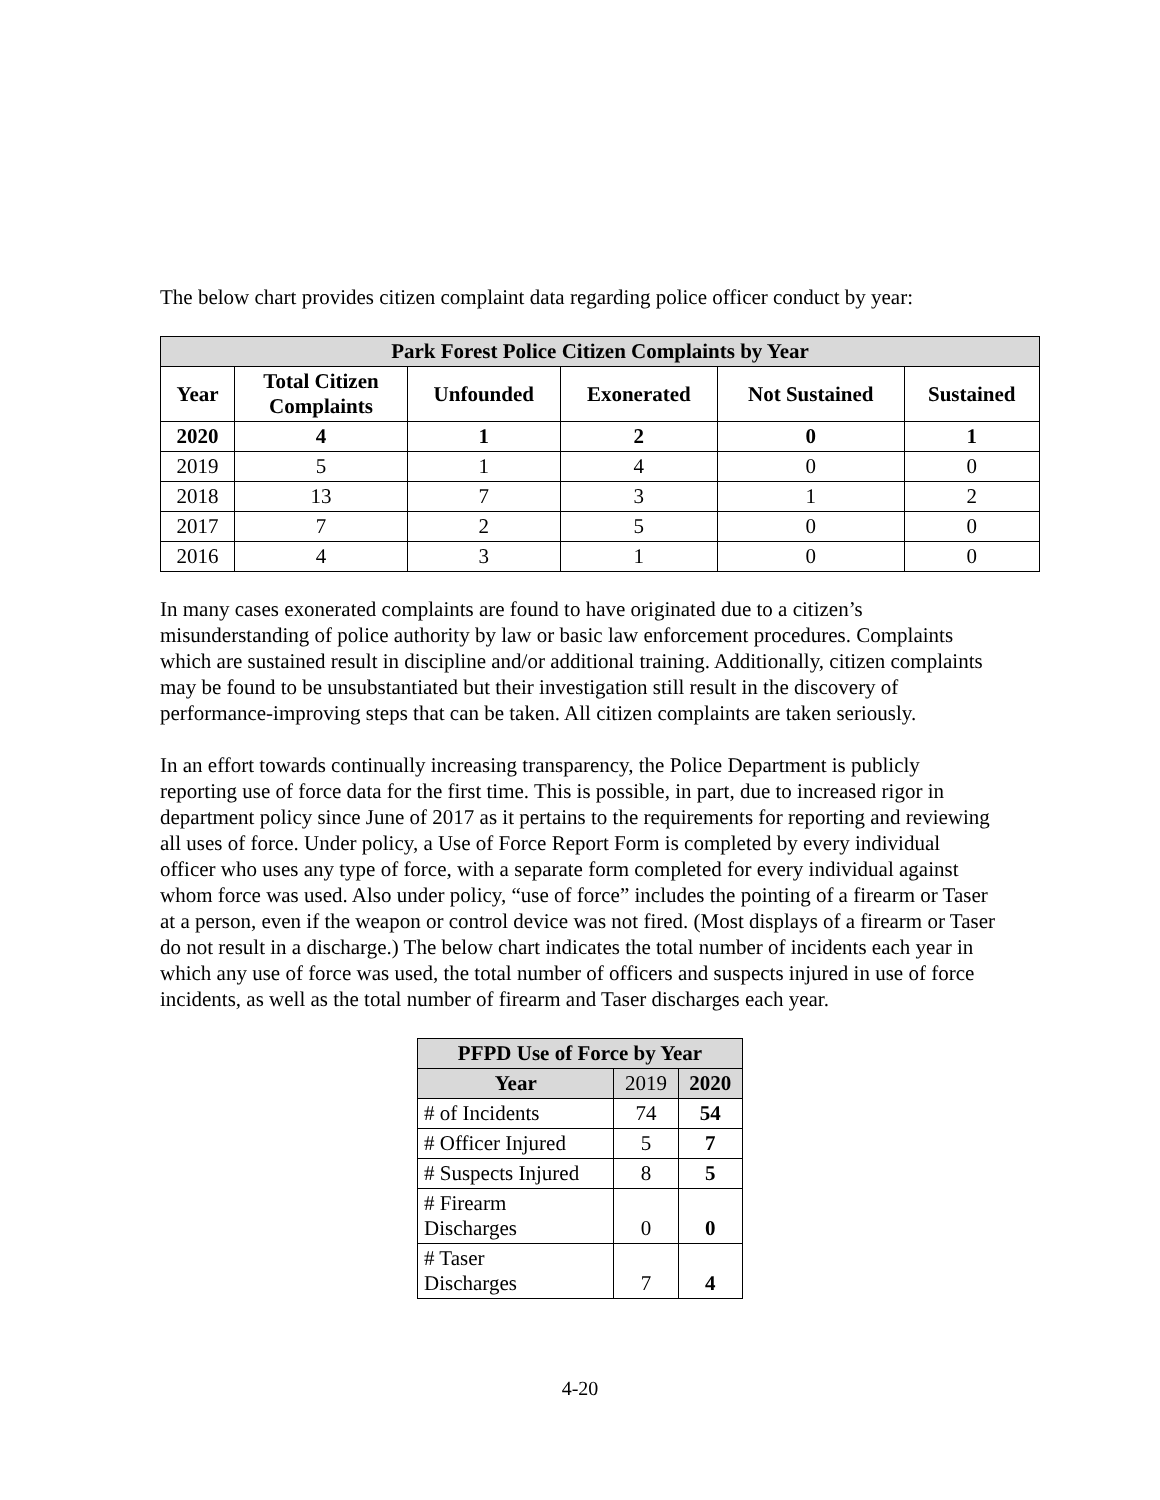The below chart provides citizen complaint data regarding police officer conduct by year:
| Park Forest Police Citizen Complaints by Year | | | | | |
| --- | --- | --- | --- | --- | --- |
| Year | Total Citizen Complaints | Unfounded | Exonerated | Not Sustained | Sustained |
| 2020 | 4 | 1 | 2 | 0 | 1 |
| 2019 | 5 | 1 | 4 | 0 | 0 |
| 2018 | 13 | 7 | 3 | 1 | 2 |
| 2017 | 7 | 2 | 5 | 0 | 0 |
| 2016 | 4 | 3 | 1 | 0 | 0 |
In many cases exonerated complaints are found to have originated due to a citizen’s misunderstanding of police authority by law or basic law enforcement procedures. Complaints which are sustained result in discipline and/or additional training. Additionally, citizen complaints may be found to be unsubstantiated but their investigation still result in the discovery of performance-improving steps that can be taken. All citizen complaints are taken seriously.
In an effort towards continually increasing transparency, the Police Department is publicly reporting use of force data for the first time. This is possible, in part, due to increased rigor in department policy since June of 2017 as it pertains to the requirements for reporting and reviewing all uses of force. Under policy, a Use of Force Report Form is completed by every individual officer who uses any type of force, with a separate form completed for every individual against whom force was used. Also under policy, “use of force” includes the pointing of a firearm or Taser at a person, even if the weapon or control device was not fired. (Most displays of a firearm or Taser do not result in a discharge.) The below chart indicates the total number of incidents each year in which any use of force was used, the total number of officers and suspects injured in use of force incidents, as well as the total number of firearm and Taser discharges each year.
| PFPD Use of Force by Year | | |
| --- | --- | --- |
| Year | 2019 | 2020 |
| # of Incidents | 74 | 54 |
| # Officer Injured | 5 | 7 |
| # Suspects Injured | 8 | 5 |
| # Firearm Discharges | 0 | 0 |
| # Taser Discharges | 7 | 4 |
4-20